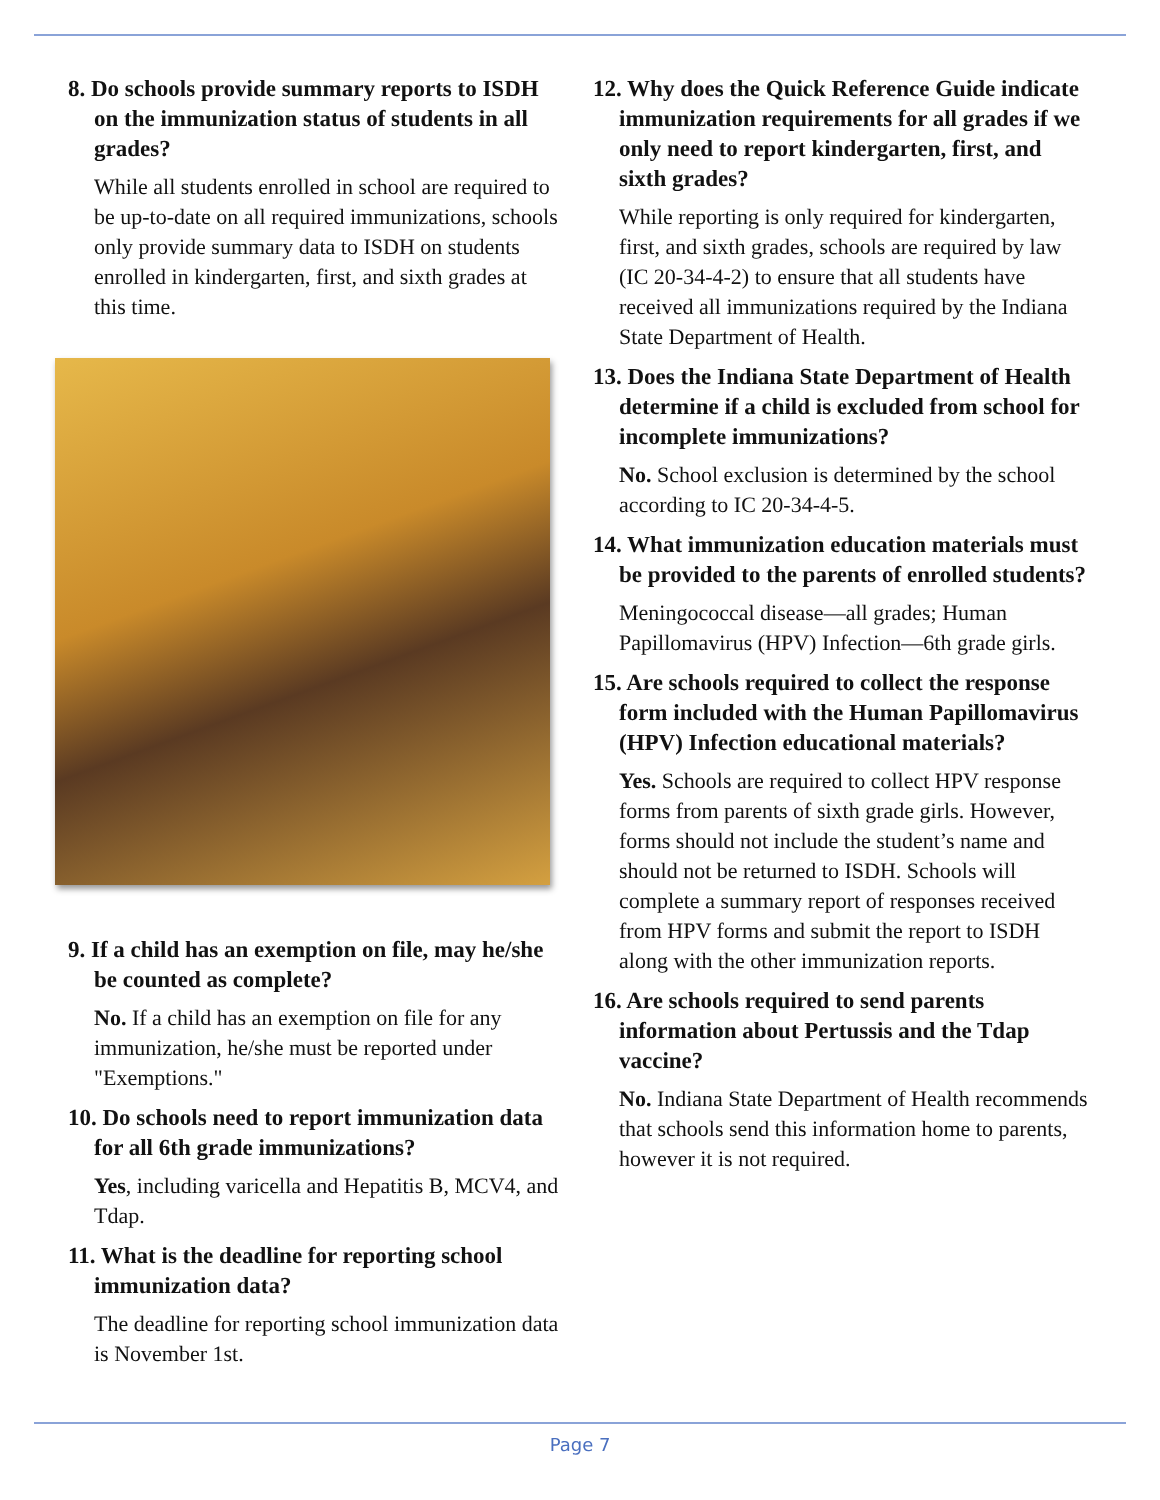8. Do schools provide summary reports to ISDH on the immunization status of students in all grades?
While all students enrolled in school are required to be up-to-date on all required immunizations, schools only provide summary data to ISDH on students enrolled in kindergarten, first, and sixth grades at this time.
9. If a child has an exemption on file, may he/she be counted as complete?
No. If a child has an exemption on file for any immunization, he/she must be reported under "Exemptions."
10. Do schools need to report immunization data for all 6th grade immunizations?
Yes, including varicella and Hepatitis B, MCV4, and Tdap.
11. What is the deadline for reporting school immunization data?
The deadline for reporting school immunization data is November 1st.
12. Why does the Quick Reference Guide indicate immunization requirements for all grades if we only need to report kindergarten, first, and sixth grades?
While reporting is only required for kindergarten, first, and sixth grades, schools are required by law (IC 20-34-4-2) to ensure that all students have received all immunizations required by the Indiana State Department of Health.
13. Does the Indiana State Department of Health determine if a child is excluded from school for incomplete immunizations?
No. School exclusion is determined by the school according to IC 20-34-4-5.
14. What immunization education materials must be provided to the parents of enrolled students?
Meningococcal disease—all grades; Human Papillomavirus (HPV) Infection—6th grade girls.
15. Are schools required to collect the response form included with the Human Papillomavirus (HPV) Infection educational materials?
Yes. Schools are required to collect HPV response forms from parents of sixth grade girls. However, forms should not include the student’s name and should not be returned to ISDH. Schools will complete a summary report of responses received from HPV forms and submit the report to ISDH along with the other immunization reports.
16. Are schools required to send parents information about Pertussis and the Tdap vaccine?
No. Indiana State Department of Health recommends that schools send this information home to parents, however it is not required.
Page 7